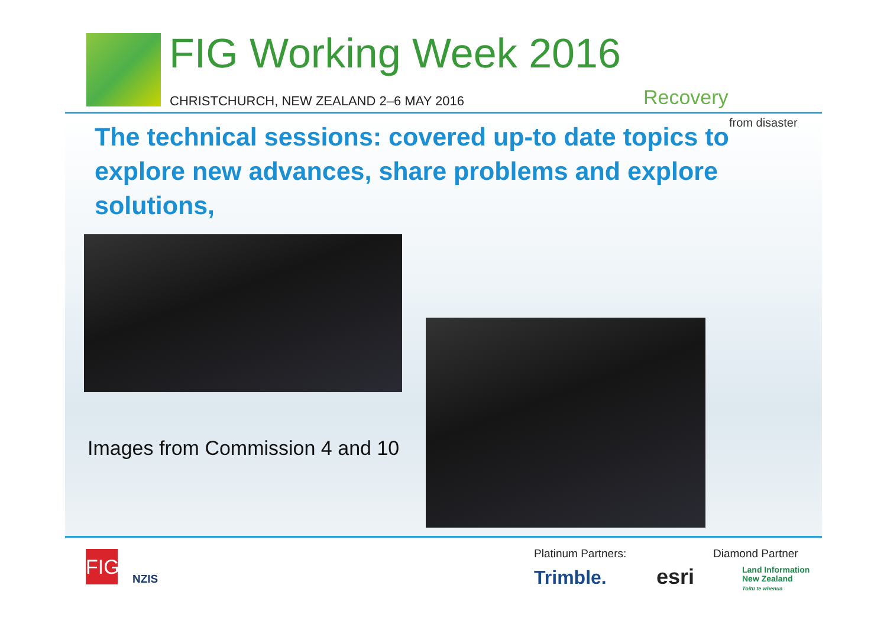FIG Working Week 2016
CHRISTCHURCH, NEW ZEALAND 2–6 MAY 2016
Recovery
from disaster
The technical sessions: covered up-to date topics to explore new advances, share problems and explore solutions,
Images from Commission 4 and 10
FIG
NZIS
Platinum Partners:
Trimble. esri
Diamond Partner
Land Information
New Zealand
Toitū te whenua